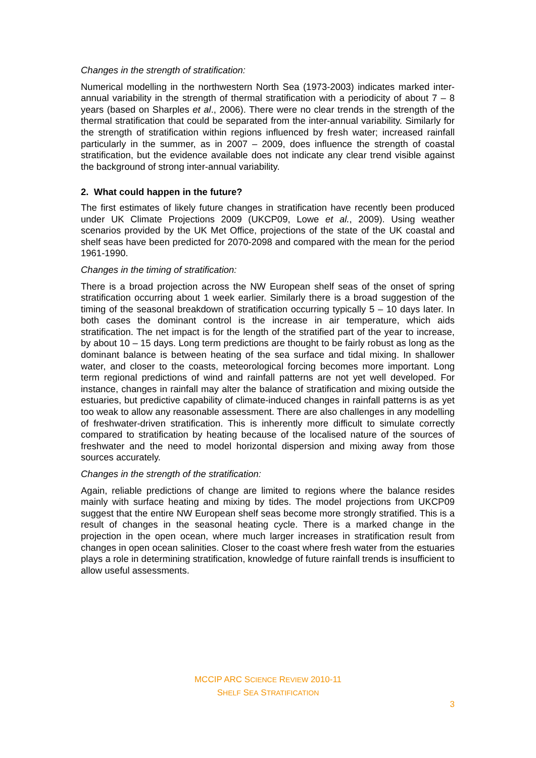Changes in the strength of stratification:
Numerical modelling in the northwestern North Sea (1973-2003) indicates marked inter-annual variability in the strength of thermal stratification with a periodicity of about 7 – 8 years (based on Sharples et al., 2006). There were no clear trends in the strength of the thermal stratification that could be separated from the inter-annual variability. Similarly for the strength of stratification within regions influenced by fresh water; increased rainfall particularly in the summer, as in 2007 – 2009, does influence the strength of coastal stratification, but the evidence available does not indicate any clear trend visible against the background of strong inter-annual variability.
2. What could happen in the future?
The first estimates of likely future changes in stratification have recently been produced under UK Climate Projections 2009 (UKCP09, Lowe et al., 2009). Using weather scenarios provided by the UK Met Office, projections of the state of the UK coastal and shelf seas have been predicted for 2070-2098 and compared with the mean for the period 1961-1990.
Changes in the timing of stratification:
There is a broad projection across the NW European shelf seas of the onset of spring stratification occurring about 1 week earlier. Similarly there is a broad suggestion of the timing of the seasonal breakdown of stratification occurring typically 5 – 10 days later. In both cases the dominant control is the increase in air temperature, which aids stratification. The net impact is for the length of the stratified part of the year to increase, by about 10 – 15 days. Long term predictions are thought to be fairly robust as long as the dominant balance is between heating of the sea surface and tidal mixing. In shallower water, and closer to the coasts, meteorological forcing becomes more important. Long term regional predictions of wind and rainfall patterns are not yet well developed. For instance, changes in rainfall may alter the balance of stratification and mixing outside the estuaries, but predictive capability of climate-induced changes in rainfall patterns is as yet too weak to allow any reasonable assessment. There are also challenges in any modelling of freshwater-driven stratification. This is inherently more difficult to simulate correctly compared to stratification by heating because of the localised nature of the sources of freshwater and the need to model horizontal dispersion and mixing away from those sources accurately.
Changes in the strength of the stratification:
Again, reliable predictions of change are limited to regions where the balance resides mainly with surface heating and mixing by tides. The model projections from UKCP09 suggest that the entire NW European shelf seas become more strongly stratified. This is a result of changes in the seasonal heating cycle. There is a marked change in the projection in the open ocean, where much larger increases in stratification result from changes in open ocean salinities. Closer to the coast where fresh water from the estuaries plays a role in determining stratification, knowledge of future rainfall trends is insufficient to allow useful assessments.
MCCIP ARC SCIENCE REVIEW 2010-11
SHELF SEA STRATIFICATION
3